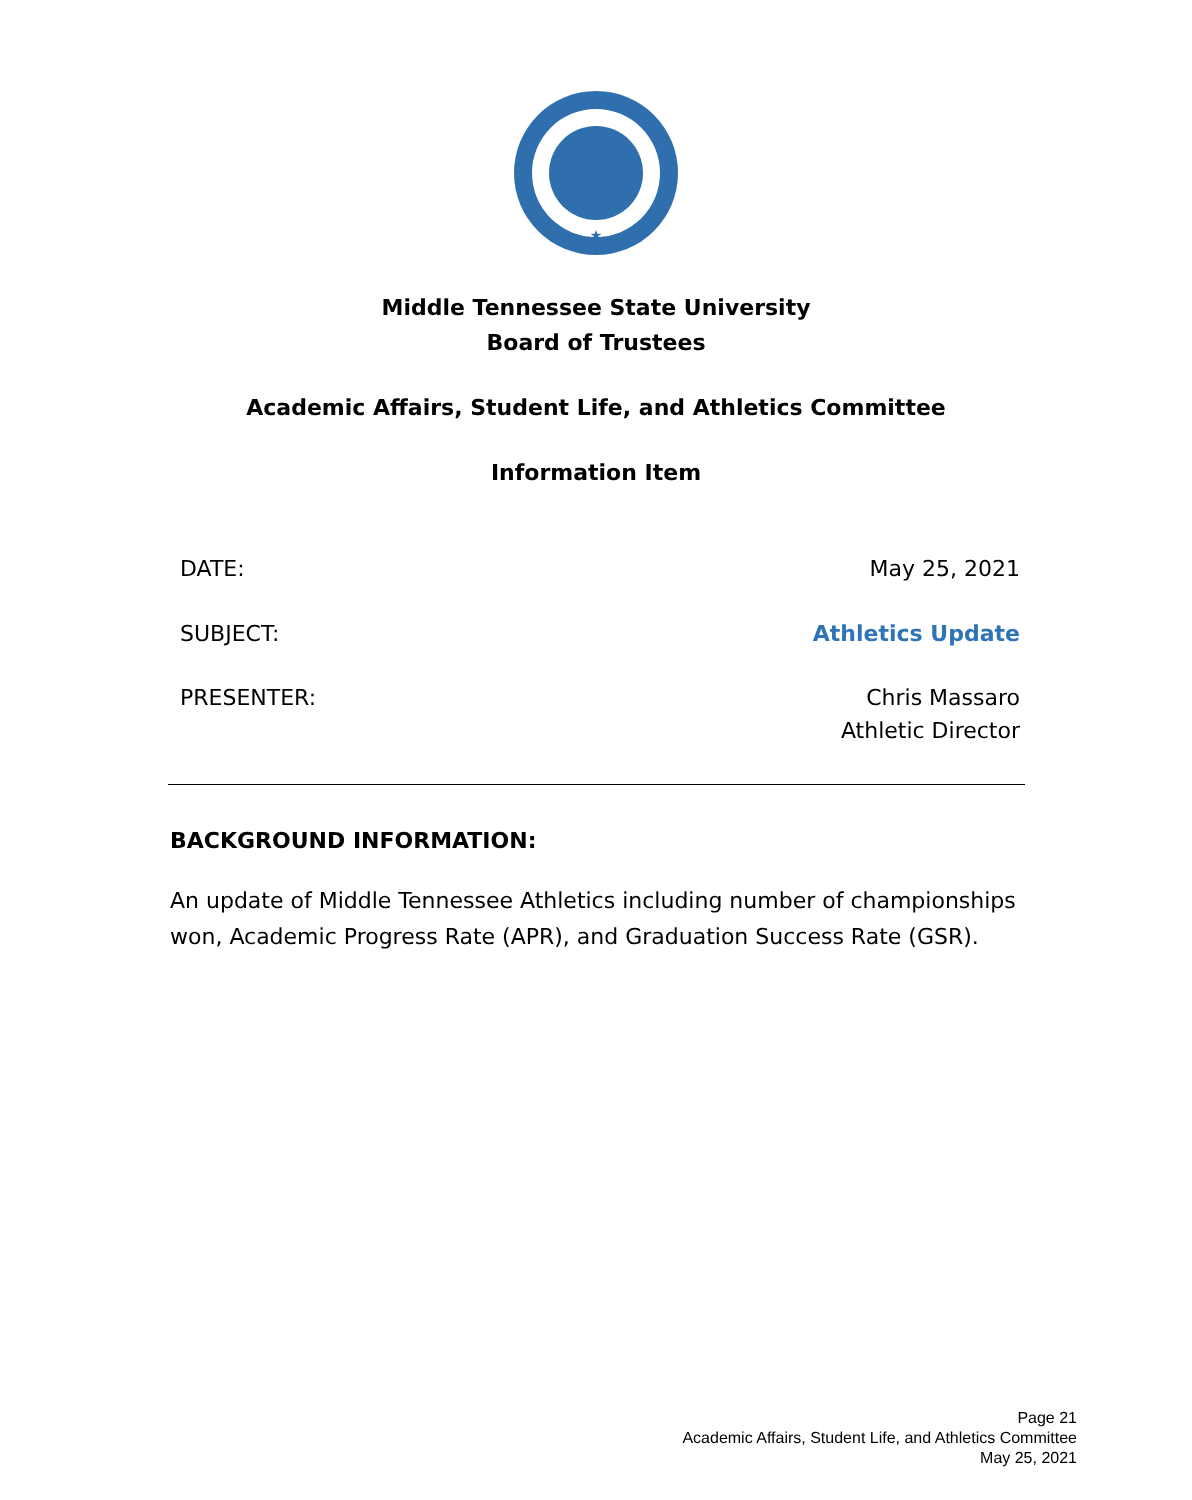★
Middle Tennessee State University
Board of Trustees
Academic Affairs, Student Life, and Athletics Committee
Information Item
DATE: May 25, 2021
SUBJECT: Athletics Update
PRESENTER: Chris Massaro
Athletic Director
BACKGROUND INFORMATION:
An update of Middle Tennessee Athletics including number of championships won, Academic Progress Rate (APR), and Graduation Success Rate (GSR).
Page 21
Academic Affairs, Student Life, and Athletics Committee
May 25, 2021